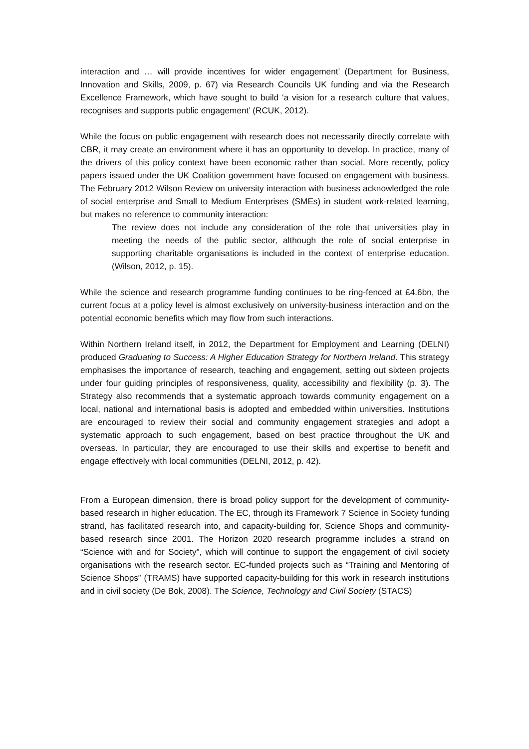interaction and … will provide incentives for wider engagement’ (Department for Business, Innovation and Skills, 2009, p. 67) via Research Councils UK funding and via the Research Excellence Framework, which have sought to build ‘a vision for a research culture that values, recognises and supports public engagement’ (RCUK, 2012).
While the focus on public engagement with research does not necessarily directly correlate with CBR, it may create an environment where it has an opportunity to develop. In practice, many of the drivers of this policy context have been economic rather than social. More recently, policy papers issued under the UK Coalition government have focused on engagement with business. The February 2012 Wilson Review on university interaction with business acknowledged the role of social enterprise and Small to Medium Enterprises (SMEs) in student work-related learning, but makes no reference to community interaction:
The review does not include any consideration of the role that universities play in meeting the needs of the public sector, although the role of social enterprise in supporting charitable organisations is included in the context of enterprise education. (Wilson, 2012, p. 15).
While the science and research programme funding continues to be ring-fenced at £4.6bn, the current focus at a policy level is almost exclusively on university-business interaction and on the potential economic benefits which may flow from such interactions.
Within Northern Ireland itself, in 2012, the Department for Employment and Learning (DELNI) produced Graduating to Success: A Higher Education Strategy for Northern Ireland. This strategy emphasises the importance of research, teaching and engagement, setting out sixteen projects under four guiding principles of responsiveness, quality, accessibility and flexibility (p. 3). The Strategy also recommends that a systematic approach towards community engagement on a local, national and international basis is adopted and embedded within universities. Institutions are encouraged to review their social and community engagement strategies and adopt a systematic approach to such engagement, based on best practice throughout the UK and overseas. In particular, they are encouraged to use their skills and expertise to benefit and engage effectively with local communities (DELNI, 2012, p. 42).
From a European dimension, there is broad policy support for the development of community-based research in higher education. The EC, through its Framework 7 Science in Society funding strand, has facilitated research into, and capacity-building for, Science Shops and community-based research since 2001. The Horizon 2020 research programme includes a strand on “Science with and for Society”, which will continue to support the engagement of civil society organisations with the research sector. EC-funded projects such as “Training and Mentoring of Science Shops” (TRAMS) have supported capacity-building for this work in research institutions and in civil society (De Bok, 2008). The Science, Technology and Civil Society (STACS)